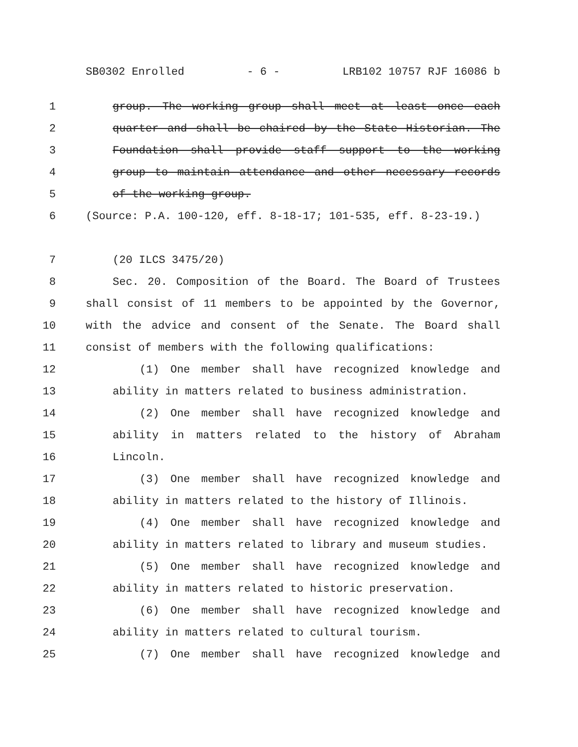SB0302 Enrolled - 6 - LRB102 10757 RJF 16086 b
1 group. The working group shall meet at least once each
2 quarter and shall be chaired by the State Historian. The
3 Foundation shall provide staff support to the working
4 group to maintain attendance and other necessary records
5 of the working group.
6 (Source: P.A. 100-120, eff. 8-18-17; 101-535, eff. 8-23-19.)
7 (20 ILCS 3475/20)
8 Sec. 20. Composition of the Board. The Board of Trustees
9 shall consist of 11 members to be appointed by the Governor,
10 with the advice and consent of the Senate. The Board shall
11 consist of members with the following qualifications:
12 (1) One member shall have recognized knowledge and
13 ability in matters related to business administration.
14 (2) One member shall have recognized knowledge and
15 ability in matters related to the history of Abraham
16 Lincoln.
17 (3) One member shall have recognized knowledge and
18 ability in matters related to the history of Illinois.
19 (4) One member shall have recognized knowledge and
20 ability in matters related to library and museum studies.
21 (5) One member shall have recognized knowledge and
22 ability in matters related to historic preservation.
23 (6) One member shall have recognized knowledge and
24 ability in matters related to cultural tourism.
25 (7) One member shall have recognized knowledge and